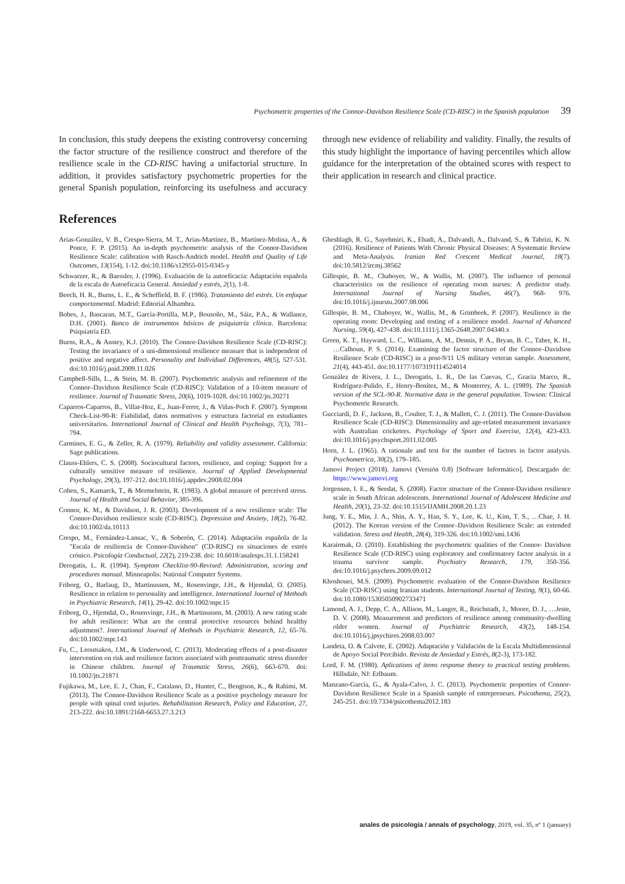Psychometric properties of the Connor-Davidson Resilience Scale (CD-RISC) in the Spanish population 39
In conclusion, this study deepens the existing controversy concerning the factor structure of the resilience construct and therefore of the resilience scale in the CD-RISC having a unifactorial structure. In addition, it provides satisfactory psychometric properties for the general Spanish population, reinforcing its usefulness and accuracy through new evidence of reliability and validity. Finally, the results of this study highlight the importance of having percentiles which allow guidance for the interpretation of the obtained scores with respect to their application in research and clinical practice.
References
Arias-González, V. B., Crespo-Sierra, M. T., Arias-Martínez, B., Martínez-Molina, A., & Ponce, F. P. (2015). An in-depth psychometric analysis of the Connor-Davidson Resilience Scale: calibration with Rasch-Andrich model. Health and Quality of Life Outcomes, 13(154), 1-12. doi:10.1186/s12955-015-0345-y
Schwarzer, R., & Baessler, J. (1996). Evaluación de la autoeficacia: Adaptación española de la escala de Autoeficacia General. Ansiedad y estrés, 2(1), 1-8.
Beech, H. R., Burns, L. E., & Scheffield, B. F. (1986). Tratamiento del estrés. Un enfoque comportamental. Madrid: Editorial Alhambra.
Bobes, J., Bascaran, M.T., García-Portilla, M.P., Bousoño, M., Sáiz, P.A., & Wallance, D.H. (2001). Banco de instrumentos básicos de psiquiatría clínica. Barcelona: Psiquiatría ED.
Burns, R.A., & Anstey, K.J. (2010). The Connor-Davidson Resilience Scale (CD-RISC): Testing the invariance of a uni-dimensional resilience measure that is independent of positive and negative affect. Personality and Individual Differences, 48(5), 527-531. doi:10.1016/j.paid.2009.11.026
Campbell-Sills, L., & Stein, M. B. (2007). Psychometric analysis and refinement of the Connor–Davidson Resilience Scale (CD-RISC): Validation of a 10-item measure of resilience. Journal of Traumatic Stress, 20(6), 1019-1028. doi:10.1002/jts.20271
Caparros-Caparros, B., Villar-Hoz, E., Juan-Ferrer, J., & Viñas-Poch F. (2007). Symptom Check-List-90-R: Fiabilidad, datos normativos y estructura factorial en estudiantes universitarios. International Journal of Clinical and Health Psychology, 7(3), 781–794.
Carmines, E. G., & Zeller, R. A. (1979). Reliability and validity assessment. California: Sage publications.
Clauss-Ehlers, C. S. (2008). Sociocultural factors, resilience, and coping: Support for a culturally sensitive measure of resilience. Journal of Applied Developmental Psychology, 29(3), 197-212. doi:10.1016/j.appdev.2008.02.004
Cohen, S., Kamarck, T., & Mermelstein, R. (1983). A global measure of perceived stress. Journal of Health and Social Behavior, 385-396.
Connor, K. M., & Davidson, J. R. (2003). Development of a new resilience scale: The Connor-Davidson resilience scale (CD-RISC). Depression and Anxiety, 18(2), 76-82. doi:10.1002/da.10113
Crespo, M., Fernández-Lansac, V., & Soberón, C. (2014). Adaptación española de la "Escala de resiliencia de Connor-Davidson" (CD-RISC) en situaciones de estrés crónico. Psicología Conductual, 22(2), 219-238. doi: 10.6018/analesps.31.1.158241
Derogatis, L. R. (1994). Symptom Checklist-90-Revised: Administration, scoring and procedures manual. Minneapolis: National Computer Systems.
Friborg, O., Barlaug, D., Martinussen, M., Rosenvinge, J.H., & Hjemdal, O. (2005). Resilience in relation to personality and intelligence. International Journal of Methods in Psychiatric Research, 14(1), 29-42. doi:10.1002/mpr.15
Friborg, O., Hjemdal, O., Rosenvinge, J.H., & Martinussen, M. (2003). A new rating scale for adult resilience: What are the central protective resources behind healthy adjustment?. International Journal of Methods in Psychiatric Research, 12, 65-76. doi:10.1002/mpr.143
Fu, C., Leoutsakos, J.M., & Underwood, C. (2013). Moderating effects of a post-disaster intervention on risk and resilience factors associated with posttraumatic stress disorder in Chinese children. Journal of Traumatic Stress, 26(6), 663-670. doi: 10.1002/jts.21871
Fujikawa, M., Lee, E. J., Chan, F., Catalano, D., Hunter, C., Bengtson, K., & Rahimi, M. (2013). The Connor-Davidson Resilience Scale as a positive psychology measure for people with spinal cord injuries. Rehabilitation Research, Policy and Education, 27, 213-222. doi:10.1891/2168-6653.27.3.213
Gheshlagh, R. G., Sayehmiri, K., Ebadi, A., Dalvandi, A., Dalvand, S., & Tabrizi, K. N. (2016). Resilience of Patients With Chronic Physical Diseases: A Systematic Review and Meta-Analysis. Iranian Red Crescent Medical Journal, 18(7). doi:10.5812/ircmj.38562
Gillespie, B. M., Chaboyer, W., & Wallis, M. (2007). The influence of personal characteristics on the resilience of operating room nurses: A predictor study. International Journal of Nursing Studies, 46(7), 968- 976. doi:10.1016/j.ijnurstu.2007.08.006
Gillespie, B. M., Chaboyer, W., Wallis, M., & Grimbeek, P. (2007). Resilience in the operating room: Developing and testing of a resilience model. Journal of Advanced Nursing, 59(4), 427-438. doi:10.1111/j.1365-2648.2007.04340.x
Green, K. T., Hayward, L. C., Williams, A. M., Dennis, P. A., Bryan, B. C., Taber, K. H., …Calhoun, P. S. (2014). Examining the factor structure of the Connor–Davidson Resilience Scale (CD-RISC) in a post-9/11 US military veteran sample. Assessment, 21(4), 443-451. doi:10.1177/1073191114524014
González de Rivera, J. L., Derogatis, L. R., De las Cuevas, C., Gracia Marco, R., Rodríguez-Pulido, F., Henry-Benítez, M., & Monterrey, A. L. (1989). The Spanish version of the SCL-90-R. Normative data in the general population. Towson: Clinical Psychometric Research.
Gucciardi, D. F., Jackson, B., Coulter, T. J., & Mallett, C. J. (2011). The Connor-Davidson Resilience Scale (CD-RISC): Dimensionality and age-related measurement invariance with Australian cricketers. Psychology of Sport and Exercise, 12(4), 423-433. doi:10.1016/j.psychsport.2011.02.005
Horn, J. L. (1965). A rationale and test for the number of factors in factor analysis. Psychometrica, 30(2), 179–185.
Jamovi Project (2018). Jamovi (Versión 0.8) [Software Informático]. Descargado de: https://www.jamovi.org
Jorgensen, I. E., & Seedat, S. (2008). Factor structure of the Connor-Davidson resilience scale in South African adolescents. International Journal of Adolescent Medicine and Health, 20(1), 23-32. doi:10.1515/IJAMH.2008.20.1.23
Jung, Y. E., Min, J. A., Shin, A. Y., Han, S. Y., Lee, K. U., Kim, T. S., …Chae, J. H. (2012). The Korean version of the Connor–Davidson Resilience Scale: an extended validation. Stress and Health, 28(4), 319-326. doi:10.1002/smi.1436
Karairmak, O. (2010). Establishing the psychometric qualities of the Connor- Davidson Resilience Scale (CD-RISC) using exploratory and confirmatory factor analysis in a trauma survivor sample. Psychiatry Research, 179, 350-356. doi:10.1016/j.psychres.2009.09.012
Khoshouei, M.S. (2009). Psychometric evaluation of the Connor-Davidson Resilience Scale (CD-RISC) using Iranian students. International Journal of Testing, 9(1), 60-66. doi:10.1080/15305050902733471
Lamond, A. J., Depp, C. A., Allison, M., Langer, R., Reichstadt, J., Moore, D. J., …Jeste, D. V. (2008). Measurement and predictors of resilience among community-dwelling older women. Journal of Psychiatric Research, 43(2), 148-154. doi:10.1016/j.jpsychires.2008.03.007
Landeta, O. & Calvete, E. (2002). Adaptación y Validación de la Escala Multidimensional de Apoyo Social Percibido. Revista de Ansiedad y Estrés, 8(2-3), 173-182.
Lord, F. M. (1980). Aplications of items response theory to practical testing problems. Hillsdale, NJ: Erlbaum.
Manzano-García, G., & Ayala-Calvo, J. C. (2013). Psychometric properties of Connor-Davidson Resilience Scale in a Spanish sample of entrepreneurs. Psicothema, 25(2), 245-251. doi:10.7334/psicothema2012.183
anales de psicología / annals of psychology, 2019, vol. 35, nº 1 (january)